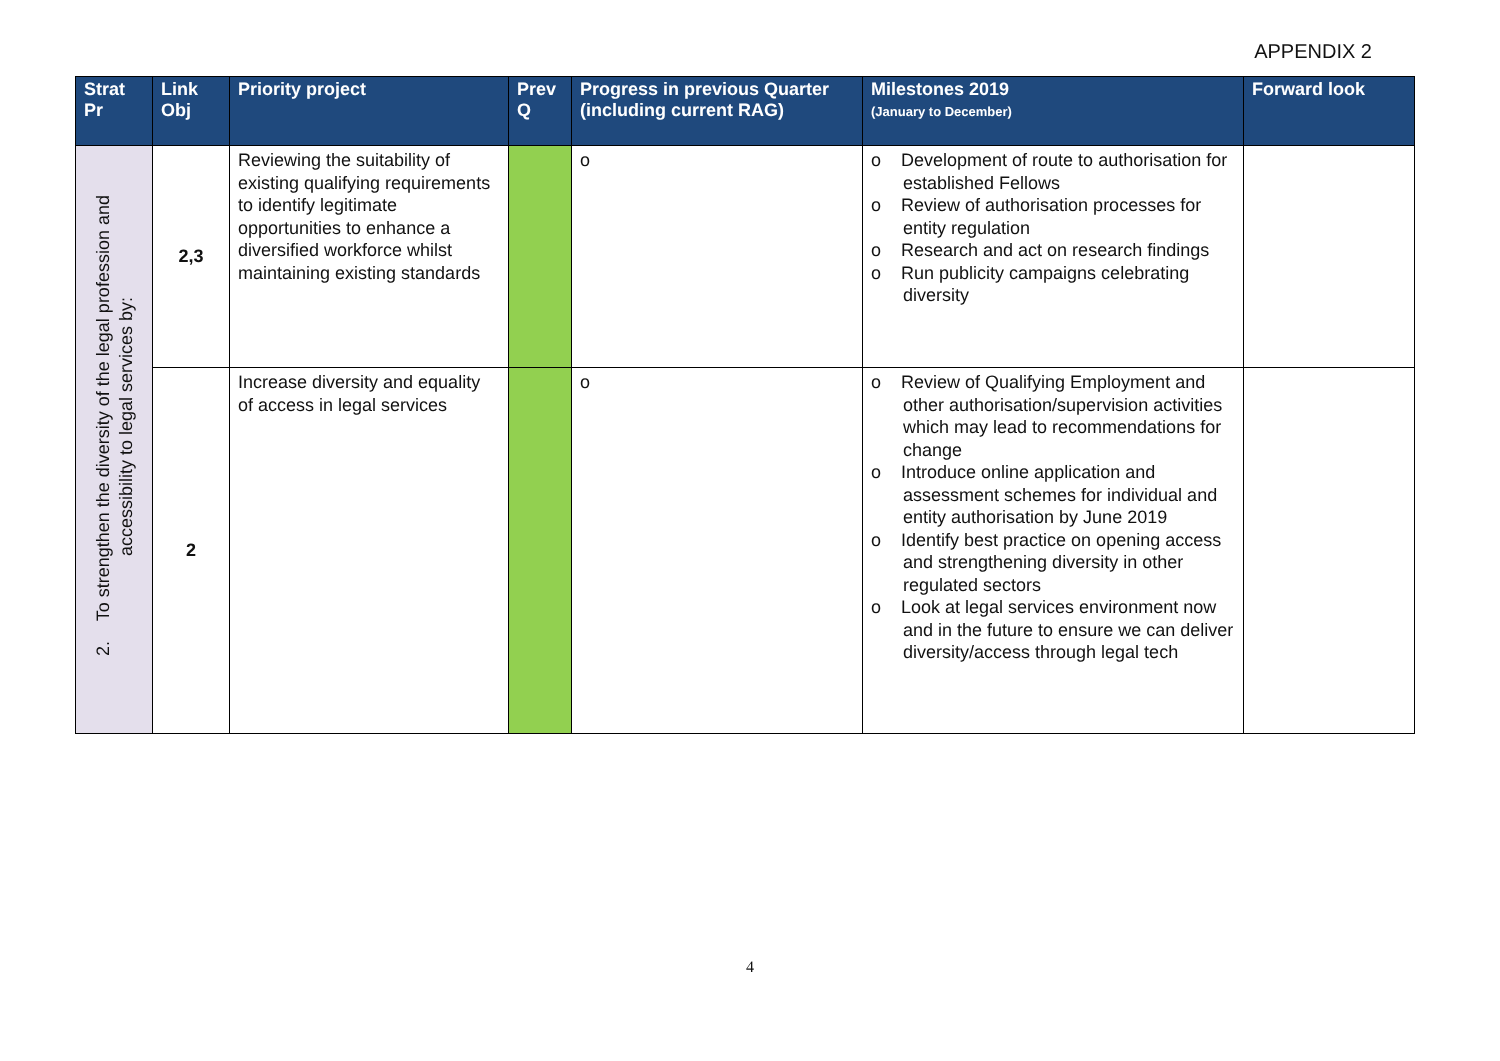APPENDIX 2
| Strat Pr | Link Obj | Priority project | Prev Q | Progress in previous Quarter (including current RAG) | Milestones 2019 (January to December) | Forward look |
| --- | --- | --- | --- | --- | --- | --- |
| 2. To strengthen the diversity of the legal profession and accessibility to legal services by: | 2,3 | Reviewing the suitability of existing qualifying requirements to identify legitimate opportunities to enhance a diversified workforce whilst maintaining existing standards | | o | o Development of route to authorisation for established Fellows o Review of authorisation processes for entity regulation o Research and act on research findings o Run publicity campaigns celebrating diversity | |
| | 2 | Increase diversity and equality of access in legal services | | o | o Review of Qualifying Employment and other authorisation/supervision activities which may lead to recommendations for change o Introduce online application and assessment schemes for individual and entity authorisation by June 2019 o Identify best practice on opening access and strengthening diversity in other regulated sectors o Look at legal services environment now and in the future to ensure we can deliver diversity/access through legal tech | |
4